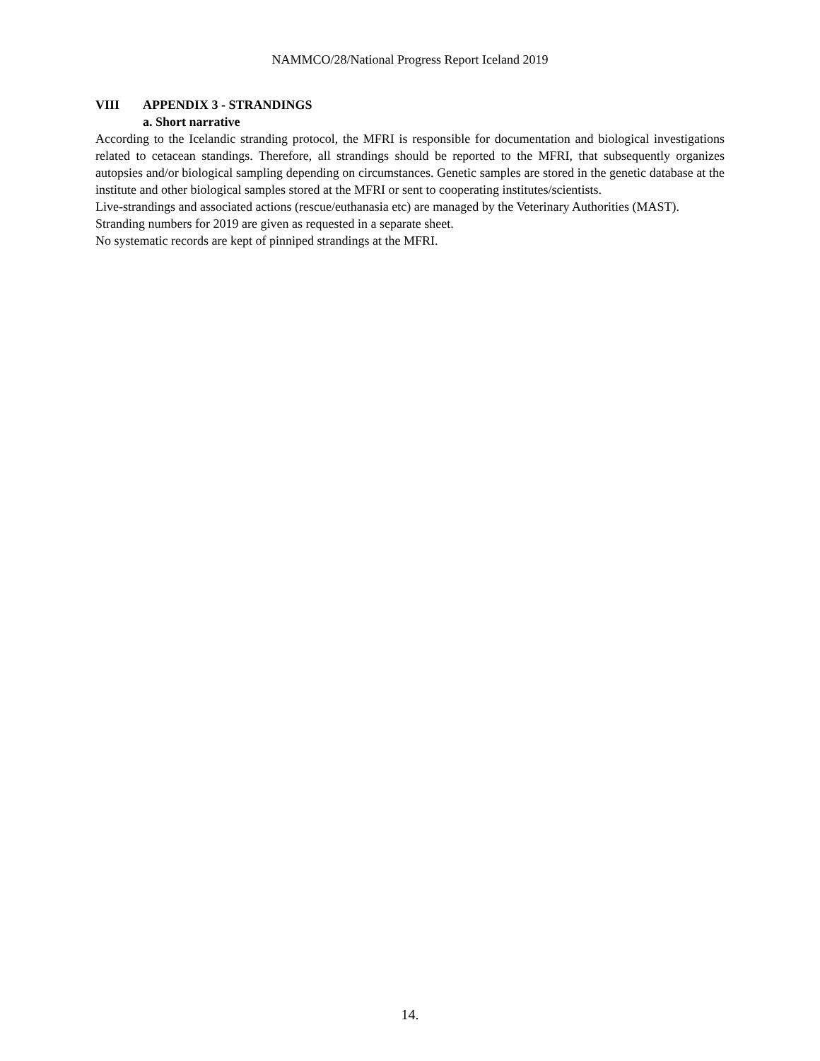NAMMCO/28/National Progress Report Iceland 2019
VIII APPENDIX 3 - STRANDINGS
a. Short narrative
According to the Icelandic stranding protocol, the MFRI is responsible for documentation and biological investigations related to cetacean standings. Therefore, all strandings should be reported to the MFRI, that subsequently organizes autopsies and/or biological sampling depending on circumstances. Genetic samples are stored in the genetic database at the institute and other biological samples stored at the MFRI or sent to cooperating institutes/scientists.
Live-strandings and associated actions (rescue/euthanasia etc) are managed by the Veterinary Authorities (MAST).
Stranding numbers for 2019 are given as requested in a separate sheet.
No systematic records are kept of pinniped strandings at the MFRI.
14.